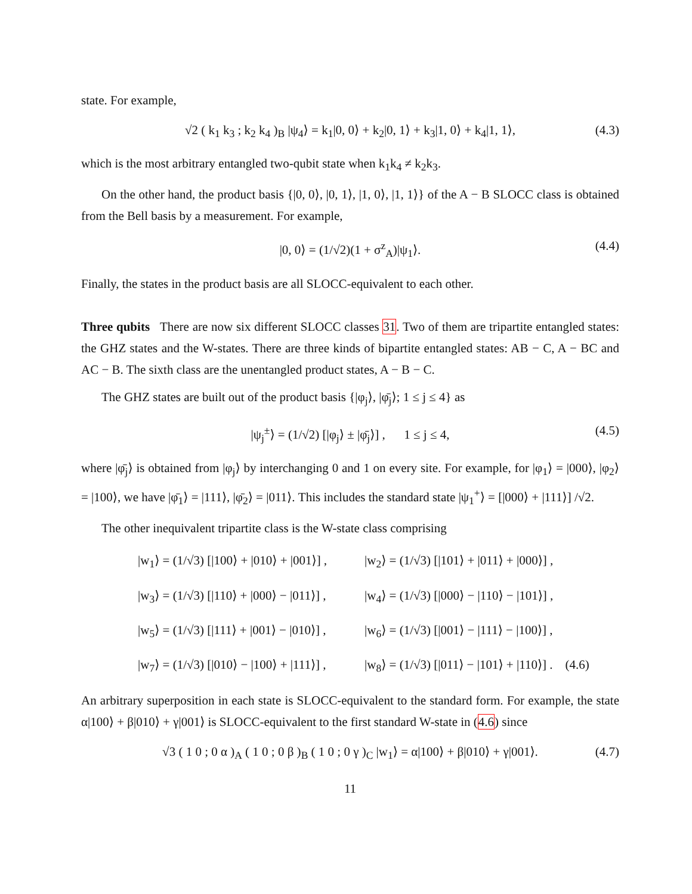state. For example,
√2 ( k<sub>1</sub> k<sub>3</sub> ; k<sub>2</sub> k<sub>4</sub> )<sub>B</sub> |ψ<sub>4</sub>⟩ = k<sub>1</sub>|0, 0⟩ + k<sub>2</sub>|0, 1⟩ + k<sub>3</sub>|1, 0⟩ + k<sub>4</sub>|1, 1⟩, (4.3)
which is the most arbitrary entangled two-qubit state when k<sub>1</sub>k<sub>4</sub> ≠ k<sub>2</sub>k<sub>3</sub>.
On the other hand, the product basis {|0, 0⟩, |0, 1⟩, |1, 0⟩, |1, 1⟩} of the A − B SLOCC class is obtained from the Bell basis by a measurement. For example,
|0, 0⟩ = (1/√2)(1 + σ<sup>z</sup><sub>A</sub>)|ψ<sub>1</sub>⟩. (4.4)
Finally, the states in the product basis are all SLOCC-equivalent to each other.
Three qubits There are now six different SLOCC classes 31. Two of them are tripartite entangled states: the GHZ states and the W-states. There are three kinds of bipartite entangled states: AB − C, A − BC and AC − B. The sixth class are the unentangled product states, A − B − C.
The GHZ states are built out of the product basis {|φ<sub>j</sub>⟩, |φ̄<sub>j</sub>⟩; 1 ≤ j ≤ 4} as
|ψ<sub>j</sub><sup>±</sup>⟩ = (1/√2) [|φ<sub>j</sub>⟩ ± |φ̄<sub>j</sub>⟩] , 1 ≤ j ≤ 4, (4.5)
where |φ̄<sub>j</sub>⟩ is obtained from |φ<sub>j</sub>⟩ by interchanging 0 and 1 on every site. For example, for |φ<sub>1</sub>⟩ = |000⟩, |φ<sub>2</sub>⟩ = |100⟩, we have |φ̄<sub>1</sub>⟩ = |111⟩, |φ̄<sub>2</sub>⟩ = |011⟩. This includes the standard state |ψ<sub>1</sub><sup>+</sup>⟩ = [|000⟩ + |111⟩] /√2.
The other inequivalent tripartite class is the W-state class comprising
|w<sub>1</sub>⟩ = (1/√3) [|100⟩ + |010⟩ + |001⟩] , |w<sub>2</sub>⟩ = (1/√3) [|101⟩ + |011⟩ + |000⟩] , |w<sub>3</sub>⟩ = (1/√3) [|110⟩ + |000⟩ − |011⟩] , |w<sub>4</sub>⟩ = (1/√3) [|000⟩ − |110⟩ − |101⟩] , |w<sub>5</sub>⟩ = (1/√3) [|111⟩ + |001⟩ − |010⟩] , |w<sub>6</sub>⟩ = (1/√3) [|001⟩ − |111⟩ − |100⟩] , |w<sub>7</sub>⟩ = (1/√3) [|010⟩ − |100⟩ + |111⟩] , |w<sub>8</sub>⟩ = (1/√3) [|011⟩ − |101⟩ + |110⟩] . (4.6)
An arbitrary superposition in each state is SLOCC-equivalent to the standard form. For example, the state α|100⟩ + β|010⟩ + γ|001⟩ is SLOCC-equivalent to the first standard W-state in (4.6) since
√3 ( 1 0 ; 0 α )<sub>A</sub> ( 1 0 ; 0 β )<sub>B</sub> ( 1 0 ; 0 γ )<sub>C</sub> |w<sub>1</sub>⟩ = α|100⟩ + β|010⟩ + γ|001⟩. (4.7)
11